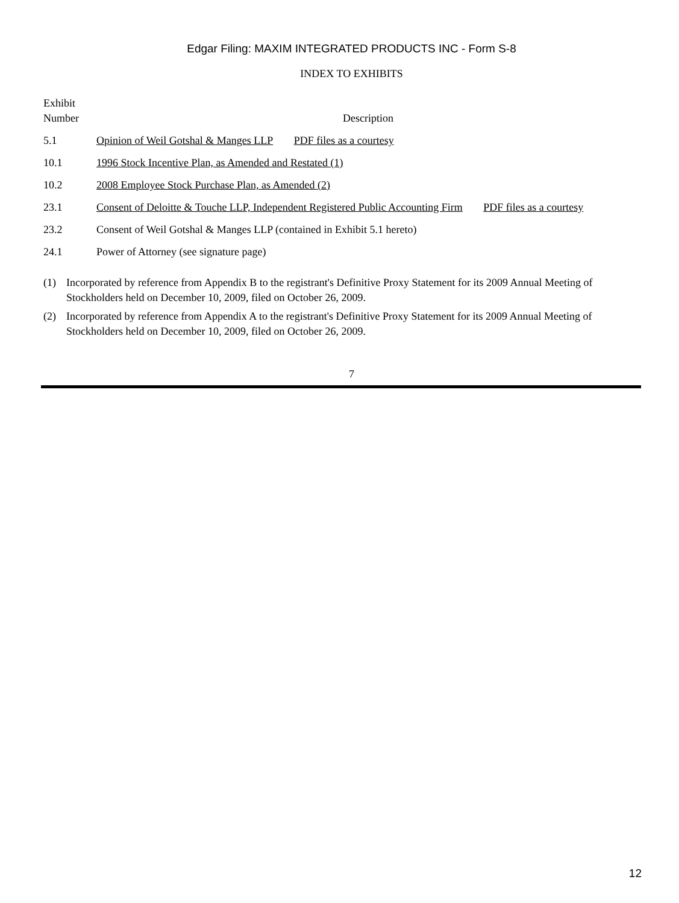Edgar Filing: MAXIM INTEGRATED PRODUCTS INC - Form S-8
INDEX TO EXHIBITS
| Exhibit Number | Description |
| --- | --- |
| 5.1 | Opinion of Weil Gotshal & Manges LLP PDF files as a courtesy |
| 10.1 | 1996 Stock Incentive Plan, as Amended and Restated (1) |
| 10.2 | 2008 Employee Stock Purchase Plan, as Amended (2) |
| 23.1 | Consent of Deloitte & Touche LLP, Independent Registered Public Accounting Firm PDF files as a courtesy |
| 23.2 | Consent of Weil Gotshal & Manges LLP (contained in Exhibit 5.1 hereto) |
| 24.1 | Power of Attorney (see signature page) |
(1) Incorporated by reference from Appendix B to the registrant's Definitive Proxy Statement for its 2009 Annual Meeting of Stockholders held on December 10, 2009, filed on October 26, 2009.
(2) Incorporated by reference from Appendix A to the registrant's Definitive Proxy Statement for its 2009 Annual Meeting of Stockholders held on December 10, 2009, filed on October 26, 2009.
7
12